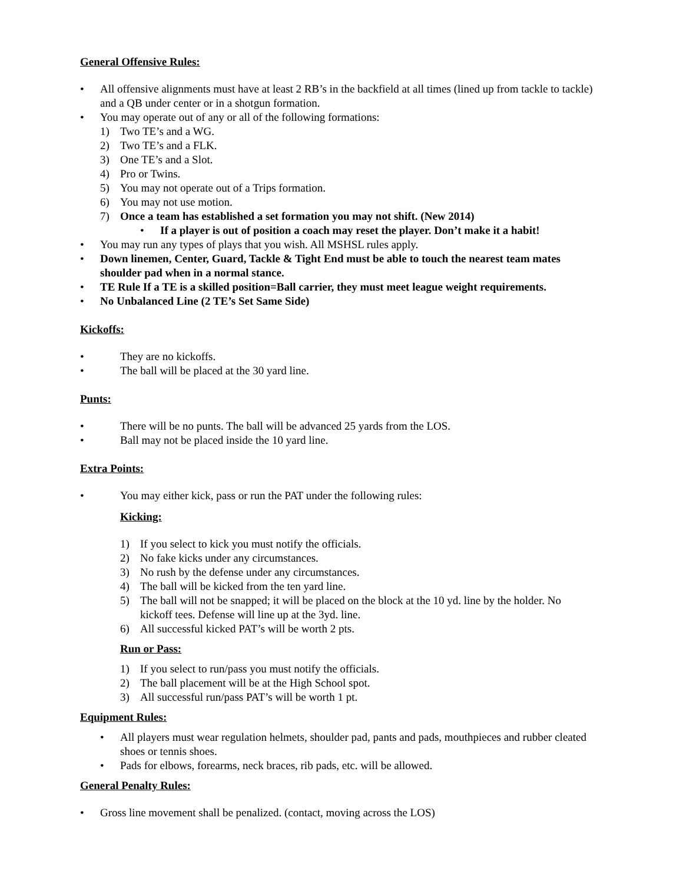General Offensive Rules:
• All offensive alignments must have at least 2 RB’s in the backfield at all times (lined up from tackle to tackle) and a QB under center or in a shotgun formation.
• You may operate out of any or all of the following formations:
1) Two TE’s and a WG.
2) Two TE’s and a FLK.
3) One TE’s and a Slot.
4) Pro or Twins.
5) You may not operate out of a Trips formation.
6) You may not use motion.
7) Once a team has established a set formation you may not shift. (New 2014)
• If a player is out of position a coach may reset the player. Don’t make it a habit!
• You may run any types of plays that you wish. All MSHSL rules apply.
• Down linemen, Center, Guard, Tackle & Tight End must be able to touch the nearest team mates shoulder pad when in a normal stance.
• TE Rule If a TE is a skilled position=Ball carrier, they must meet league weight requirements.
• No Unbalanced Line (2 TE’s Set Same Side)
Kickoffs:
• They are no kickoffs.
• The ball will be placed at the 30 yard line.
Punts:
• There will be no punts. The ball will be advanced 25 yards from the LOS.
• Ball may not be placed inside the 10 yard line.
Extra Points:
• You may either kick, pass or run the PAT under the following rules:
Kicking:
1) If you select to kick you must notify the officials.
2) No fake kicks under any circumstances.
3) No rush by the defense under any circumstances.
4) The ball will be kicked from the ten yard line.
5) The ball will not be snapped; it will be placed on the block at the 10 yd. line by the holder. No kickoff tees. Defense will line up at the 3yd. line.
6) All successful kicked PAT’s will be worth 2 pts.
Run or Pass:
1) If you select to run/pass you must notify the officials.
2) The ball placement will be at the High School spot.
3) All successful run/pass PAT’s will be worth 1 pt.
Equipment Rules:
• All players must wear regulation helmets, shoulder pad, pants and pads, mouthpieces and rubber cleated shoes or tennis shoes.
• Pads for elbows, forearms, neck braces, rib pads, etc. will be allowed.
General Penalty Rules:
• Gross line movement shall be penalized. (contact, moving across the LOS)